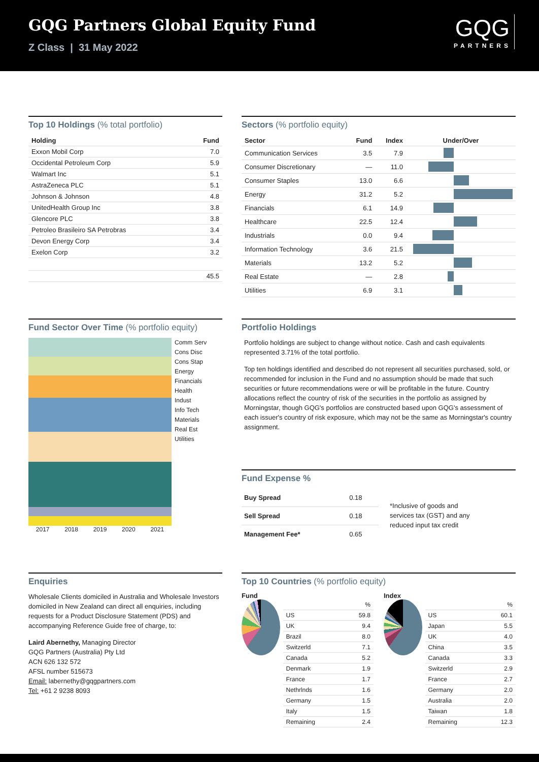GQG Partners Global Equity Fund
Z Class | 31 May 2022
GQG
PARTNERS
Top 10 Holdings (% total portfolio)
| Holding | Fund |
| --- | --- |
| Exxon Mobil Corp | 7.0 |
| Occidental Petroleum Corp | 5.9 |
| Walmart Inc | 5.1 |
| AstraZeneca PLC | 5.1 |
| Johnson & Johnson | 4.8 |
| UnitedHealth Group Inc | 3.8 |
| Glencore PLC | 3.8 |
| Petroleo Brasileiro SA Petrobras | 3.4 |
| Devon Energy Corp | 3.4 |
| Exelon Corp | 3.2 |
| | 45.5 |
Sectors (% portfolio equity)
| Sector | Fund | Index | Under/Over |
| --- | --- | --- | --- |
| Communication Services | 3.5 | 7.9 | |
| Consumer Discretionary | — | 11.0 | |
| Consumer Staples | 13.0 | 6.6 | |
| Energy | 31.2 | 5.2 | |
| Financials | 6.1 | 14.9 | |
| Healthcare | 22.5 | 12.4 | |
| Industrials | 0.0 | 9.4 | |
| Information Technology | 3.6 | 21.5 | |
| Materials | 13.2 | 5.2 | |
| Real Estate | — | 2.8 | |
| Utilities | 6.9 | 3.1 | |
Fund Sector Over Time (% portfolio equity)
Comm Serv
Cons Disc
Cons Stap
Energy
Financials
Health
Indust
Info Tech
Materials
Real Est
Utilities
2017 2018 2019 2020 2021
Portfolio Holdings
Portfolio holdings are subject to change without notice. Cash and cash equivalents represented 3.71% of the total portfolio.
Top ten holdings identified and described do not represent all securities purchased, sold, or recommended for inclusion in the Fund and no assumption should be made that such securities or future recommendations were or will be profitable in the future. Country allocations reflect the country of risk of the securities in the portfolio as assigned by Morningstar, though GQG's portfolios are constructed based upon GQG's assessment of each issuer's country of risk exposure, which may not be the same as Morningstar's country assignment.
Fund Expense %
| Buy Spread | 0.18 |
| Sell Spread | 0.18 |
| Management Fee* | 0.65 |
*Inclusive of goods and services tax (GST) and any reduced input tax credit
Enquiries
Wholesale Clients domiciled in Australia and Wholesale Investors domiciled in New Zealand can direct all enquiries, including requests for a Product Disclosure Statement (PDS) and accompanying Reference Guide free of charge, to:
Laird Abernethy, Managing Director
GQG Partners (Australia) Pty Ltd
ACN 626 132 572
AFSL number 515673
Email: labernethy@gqgpartners.com
Tel: +61 2 9238 8093
Top 10 Countries (% portfolio equity)
Fund
| | % |
| US | 59.8 |
| UK | 9.4 |
| Brazil | 8.0 |
| Switzerld | 7.1 |
| Canada | 5.2 |
| Denmark | 1.9 |
| France | 1.7 |
| Nethrlnds | 1.6 |
| Germany | 1.5 |
| Italy | 1.5 |
| Remaining | 2.4 |
Index
| | % |
| US | 60.1 |
| Japan | 5.5 |
| UK | 4.0 |
| China | 3.5 |
| Canada | 3.3 |
| Switzerld | 2.9 |
| France | 2.7 |
| Germany | 2.0 |
| Australia | 2.0 |
| Taiwan | 1.8 |
| Remaining | 12.3 |